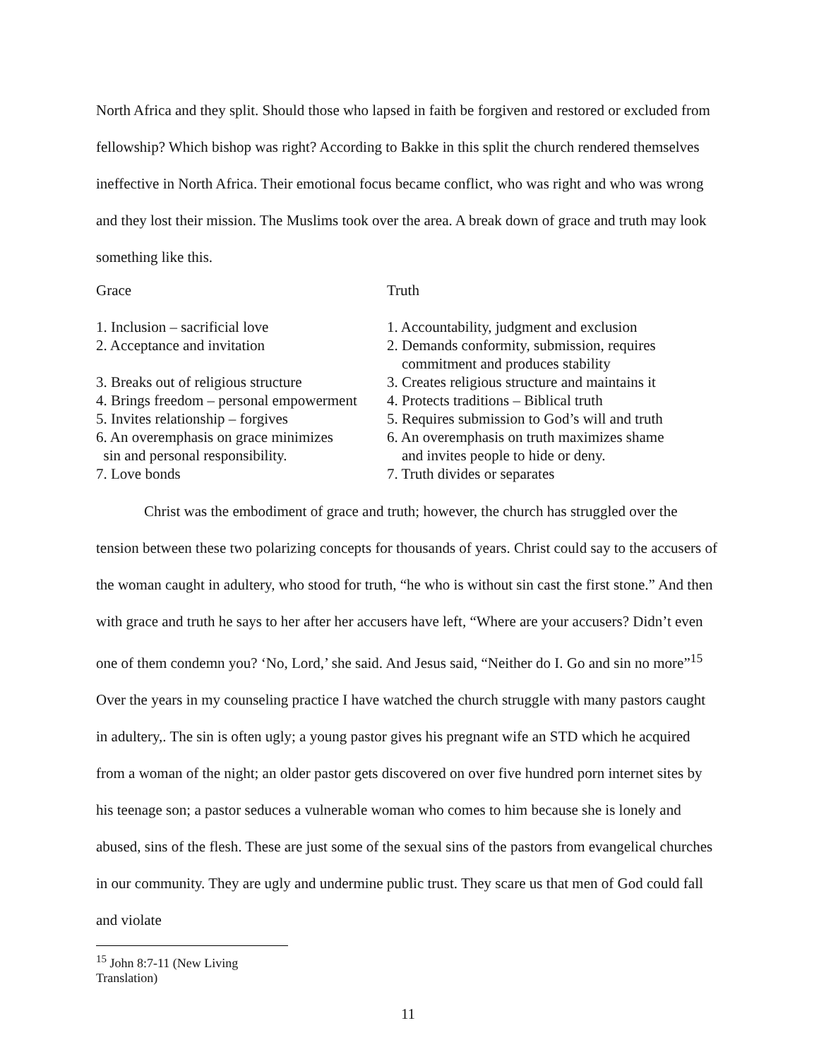North Africa and they split. Should those who lapsed in faith be forgiven and restored or excluded from fellowship? Which bishop was right? According to Bakke in this split the church rendered themselves ineffective in North Africa. Their emotional focus became conflict, who was right and who was wrong and they lost their mission. The Muslims took over the area. A break down of grace and truth may look something like this.
| Grace | Truth |
| 1. Inclusion – sacrificial love | 1. Accountability, judgment and exclusion |
| 2. Acceptance and invitation | 2. Demands conformity, submission, requires commitment and produces stability |
| 3. Breaks out of religious structure | 3. Creates religious structure and maintains it |
| 4. Brings freedom – personal empowerment | 4. Protects traditions – Biblical truth |
| 5. Invites relationship – forgives | 5. Requires submission to God’s will and truth |
| 6. An overemphasis on grace minimizes sin and personal responsibility. | 6. An overemphasis on truth maximizes shame and invites people to hide or deny. |
| 7. Love bonds | 7. Truth divides or separates |
Christ was the embodiment of grace and truth; however, the church has struggled over the tension between these two polarizing concepts for thousands of years. Christ could say to the accusers of the woman caught in adultery, who stood for truth, “he who is without sin cast the first stone.” And then with grace and truth he says to her after her accusers have left, “Where are your accusers? Didn’t even one of them condemn you? ‘No, Lord,’ she said. And Jesus said, “Neither do I. Go and sin no more”<sup>15</sup> Over the years in my counseling practice I have watched the church struggle with many pastors caught in adultery,. The sin is often ugly; a young pastor gives his pregnant wife an STD which he acquired from a woman of the night; an older pastor gets discovered on over five hundred porn internet sites by his teenage son; a pastor seduces a vulnerable woman who comes to him because she is lonely and abused, sins of the flesh. These are just some of the sexual sins of the pastors from evangelical churches in our community. They are ugly and undermine public trust. They scare us that men of God could fall and violate
<sup>15</sup> John 8:7-11 (New Living Translation)
11